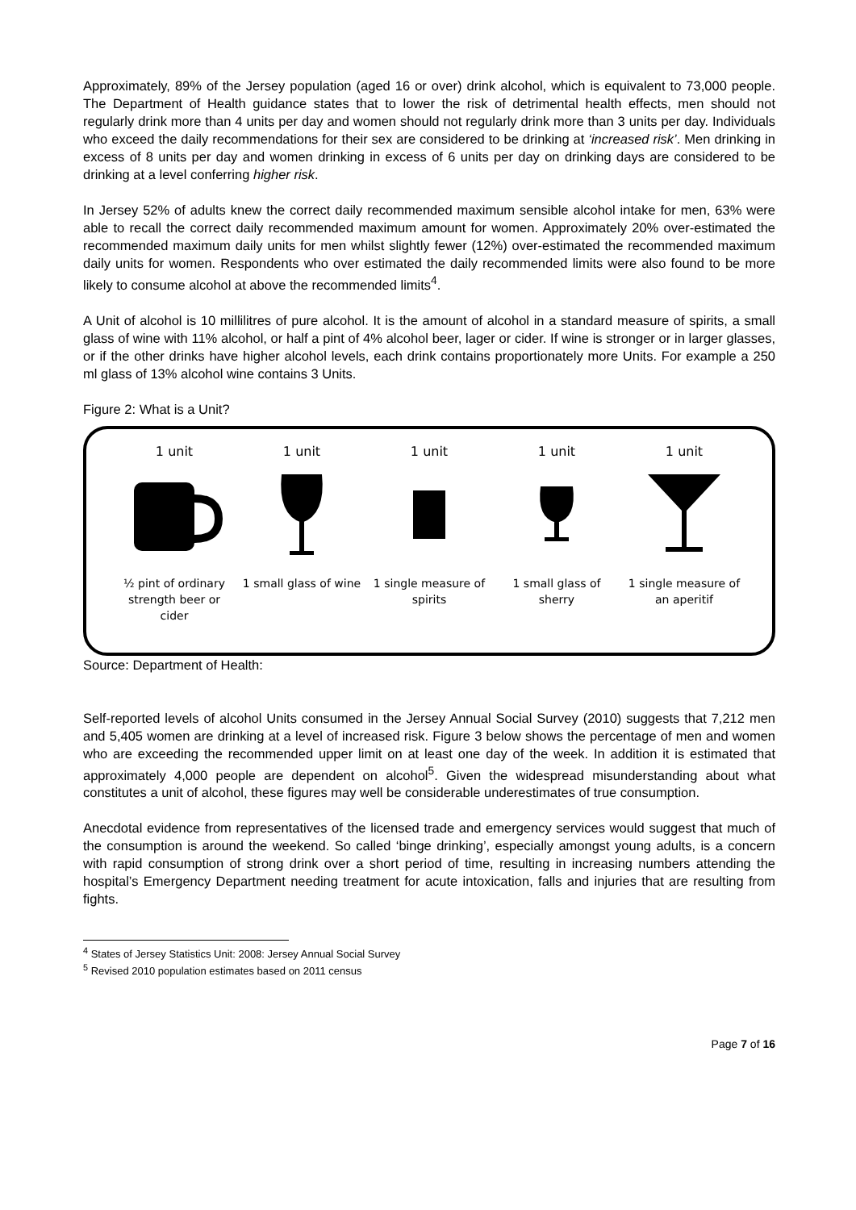Approximately, 89% of the Jersey population (aged 16 or over) drink alcohol, which is equivalent to 73,000 people. The Department of Health guidance states that to lower the risk of detrimental health effects, men should not regularly drink more than 4 units per day and women should not regularly drink more than 3 units per day. Individuals who exceed the daily recommendations for their sex are considered to be drinking at ‘increased risk’. Men drinking in excess of 8 units per day and women drinking in excess of 6 units per day on drinking days are considered to be drinking at a level conferring higher risk.
In Jersey 52% of adults knew the correct daily recommended maximum sensible alcohol intake for men, 63% were able to recall the correct daily recommended maximum amount for women. Approximately 20% over-estimated the recommended maximum daily units for men whilst slightly fewer (12%) over-estimated the recommended maximum daily units for women. Respondents who over estimated the daily recommended limits were also found to be more likely to consume alcohol at above the recommended limits<sup>4</sup>.
A Unit of alcohol is 10 millilitres of pure alcohol. It is the amount of alcohol in a standard measure of spirits, a small glass of wine with 11% alcohol, or half a pint of 4% alcohol beer, lager or cider. If wine is stronger or in larger glasses, or if the other drinks have higher alcohol levels, each drink contains proportionately more Units. For example a 250 ml glass of 13% alcohol wine contains 3 Units.
Figure 2: What is a Unit?
1 unit
½ pint of ordinary strength beer or cider
1 unit
1 small glass of wine
1 unit
1 single measure of spirits
1 unit
1 small glass of sherry
1 unit
1 single measure of an aperitif
Source: Department of Health:
Self-reported levels of alcohol Units consumed in the Jersey Annual Social Survey (2010) suggests that 7,212 men and 5,405 women are drinking at a level of increased risk. Figure 3 below shows the percentage of men and women who are exceeding the recommended upper limit on at least one day of the week. In addition it is estimated that approximately 4,000 people are dependent on alcohol<sup>5</sup>. Given the widespread misunderstanding about what constitutes a unit of alcohol, these figures may well be considerable underestimates of true consumption.
Anecdotal evidence from representatives of the licensed trade and emergency services would suggest that much of the consumption is around the weekend. So called ‘binge drinking’, especially amongst young adults, is a concern with rapid consumption of strong drink over a short period of time, resulting in increasing numbers attending the hospital’s Emergency Department needing treatment for acute intoxication, falls and injuries that are resulting from fights.
<sup>4</sup> States of Jersey Statistics Unit: 2008: Jersey Annual Social Survey
<sup>5</sup> Revised 2010 population estimates based on 2011 census
Page 7 of 16